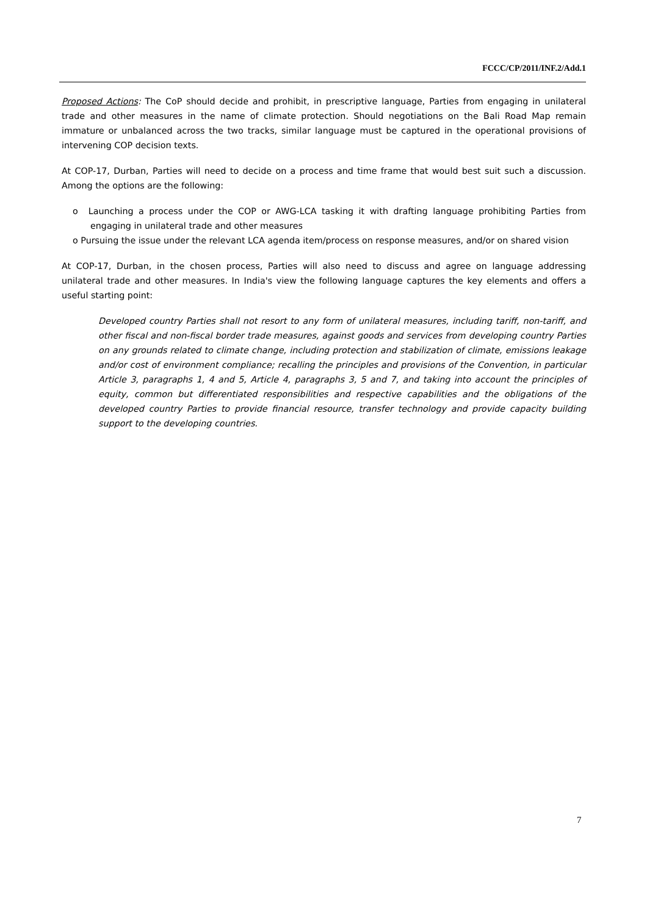FCCC/CP/2011/INF.2/Add.1
Proposed Actions: The CoP should decide and prohibit, in prescriptive language, Parties from engaging in unilateral trade and other measures in the name of climate protection. Should negotiations on the Bali Road Map remain immature or unbalanced across the two tracks, similar language must be captured in the operational provisions of intervening COP decision texts.
At COP-17, Durban, Parties will need to decide on a process and time frame that would best suit such a discussion. Among the options are the following:
o Launching a process under the COP or AWG-LCA tasking it with drafting language prohibiting Parties from engaging in unilateral trade and other measures
o Pursuing the issue under the relevant LCA agenda item/process on response measures, and/or on shared vision
At COP-17, Durban, in the chosen process, Parties will also need to discuss and agree on language addressing unilateral trade and other measures. In India's view the following language captures the key elements and offers a useful starting point:
Developed country Parties shall not resort to any form of unilateral measures, including tariff, non-tariff, and other fiscal and non-fiscal border trade measures, against goods and services from developing country Parties on any grounds related to climate change, including protection and stabilization of climate, emissions leakage and/or cost of environment compliance; recalling the principles and provisions of the Convention, in particular Article 3, paragraphs 1, 4 and 5, Article 4, paragraphs 3, 5 and 7, and taking into account the principles of equity, common but differentiated responsibilities and respective capabilities and the obligations of the developed country Parties to provide financial resource, transfer technology and provide capacity building support to the developing countries.
7